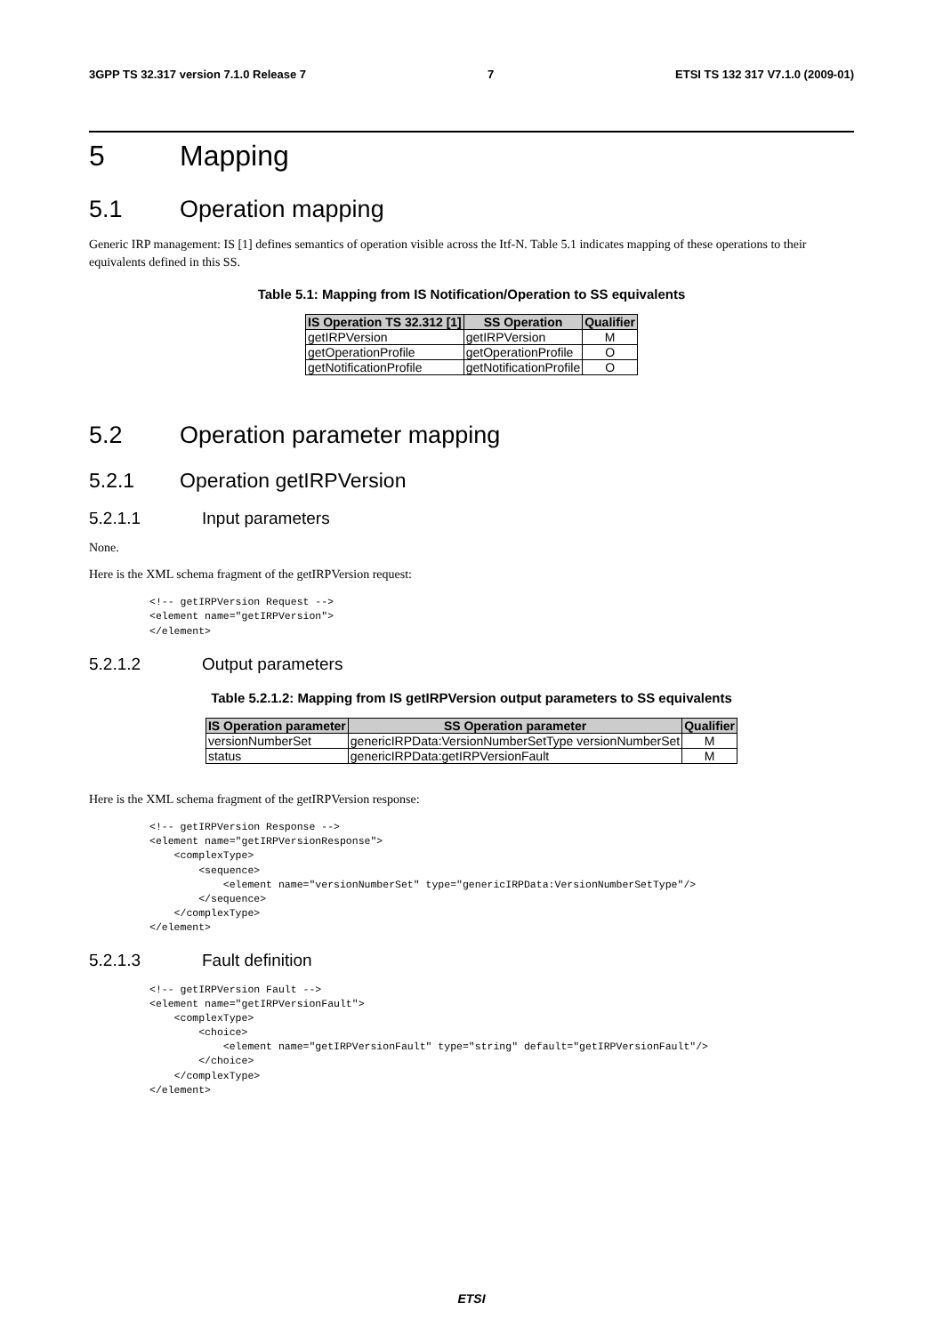3GPP TS 32.317 version 7.1.0 Release 7 7 ETSI TS 132 317 V7.1.0 (2009-01)
5 Mapping
5.1 Operation mapping
Generic IRP management: IS [1] defines semantics of operation visible across the Itf-N. Table 5.1 indicates mapping of these operations to their equivalents defined in this SS.
Table 5.1: Mapping from IS Notification/Operation to SS equivalents
| IS Operation TS 32.312 [1] | SS Operation | Qualifier |
| --- | --- | --- |
| getIRPVersion | getIRPVersion | M |
| getOperationProfile | getOperationProfile | O |
| getNotificationProfile | getNotificationProfile | O |
5.2 Operation parameter mapping
5.2.1 Operation getIRPVersion
5.2.1.1 Input parameters
None.
Here is the XML schema fragment of the getIRPVersion request:
<!-- getIRPVersion Request -->
<element name="getIRPVersion">
</element>
5.2.1.2 Output parameters
Table 5.2.1.2: Mapping from IS getIRPVersion output parameters to SS equivalents
| IS Operation parameter | SS Operation parameter | Qualifier |
| --- | --- | --- |
| versionNumberSet | genericIRPData:VersionNumberSetType versionNumberSet | M |
| status | genericIRPData:getIRPVersionFault | M |
Here is the XML schema fragment of the getIRPVersion response:
<!-- getIRPVersion Response -->
<element name="getIRPVersionResponse">
    <complexType>
        <sequence>
            <element name="versionNumberSet" type="genericIRPData:VersionNumberSetType"/>
        </sequence>
    </complexType>
</element>
5.2.1.3 Fault definition
<!-- getIRPVersion Fault -->
<element name="getIRPVersionFault">
    <complexType>
        <choice>
            <element name="getIRPVersionFault" type="string" default="getIRPVersionFault"/>
        </choice>
    </complexType>
</element>
ETSI